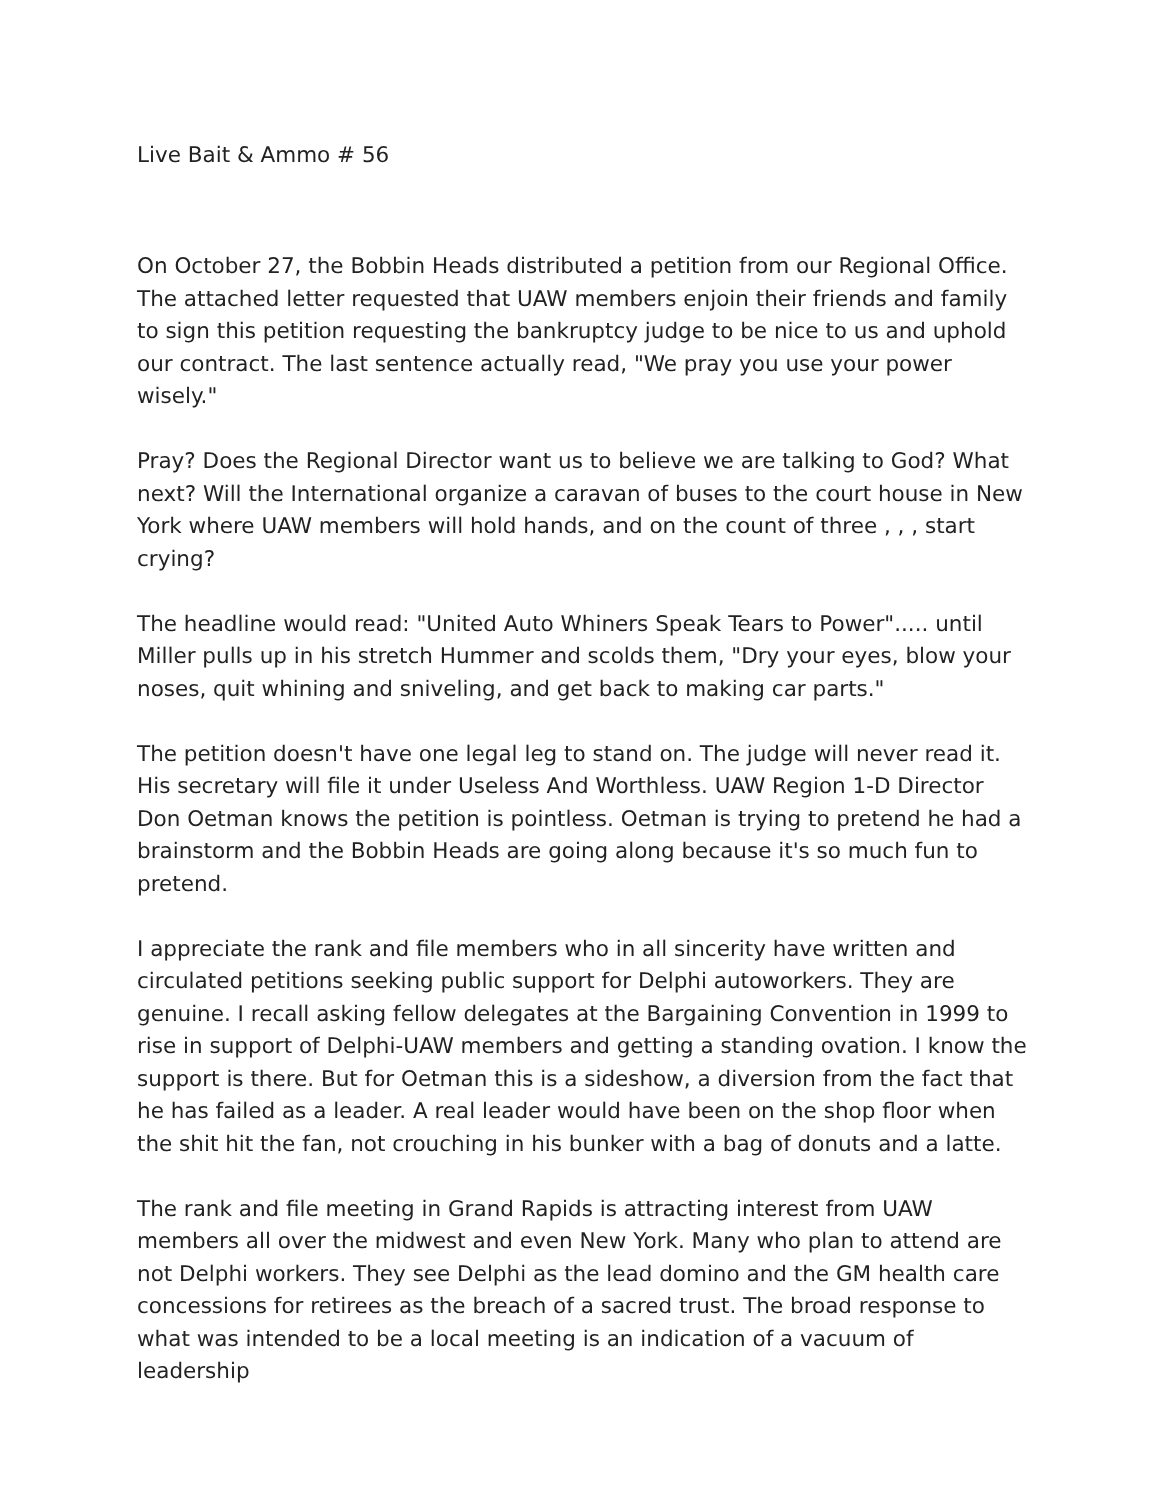Live Bait & Ammo # 56
On October 27, the Bobbin Heads distributed a petition from our Regional Office. The attached letter requested that UAW members enjoin their friends and family to sign this petition requesting the bankruptcy judge to be nice to us and uphold our contract. The last sentence actually read, "We pray you use your power wisely."
Pray? Does the Regional Director want us to believe we are talking to God? What next? Will the International organize a caravan of buses to the court house in New York where UAW members will hold hands, and on the count of three , , , start crying?
The headline would read: "United Auto Whiners Speak Tears to Power"..... until Miller pulls up in his stretch Hummer and scolds them, "Dry your eyes, blow your noses, quit whining and sniveling, and get back to making car parts."
The petition doesn't have one legal leg to stand on. The judge will never read it. His secretary will file it under Useless And Worthless. UAW Region 1-D Director Don Oetman knows the petition is pointless. Oetman is trying to pretend he had a brainstorm and the Bobbin Heads are going along because it's so much fun to pretend.
I appreciate the rank and file members who in all sincerity have written and circulated petitions seeking public support for Delphi autoworkers. They are genuine. I recall asking fellow delegates at the Bargaining Convention in 1999 to rise in support of Delphi-UAW members and getting a standing ovation. I know the support is there. But for Oetman this is a sideshow, a diversion from the fact that he has failed as a leader. A real leader would have been on the shop floor when the shit hit the fan, not crouching in his bunker with a bag of donuts and a latte.
The rank and file meeting in Grand Rapids is attracting interest from UAW members all over the midwest and even New York. Many who plan to attend are not Delphi workers. They see Delphi as the lead domino and the GM health care concessions for retirees as the breach of a sacred trust. The broad response to what was intended to be a local meeting is an indication of a vacuum of leadership